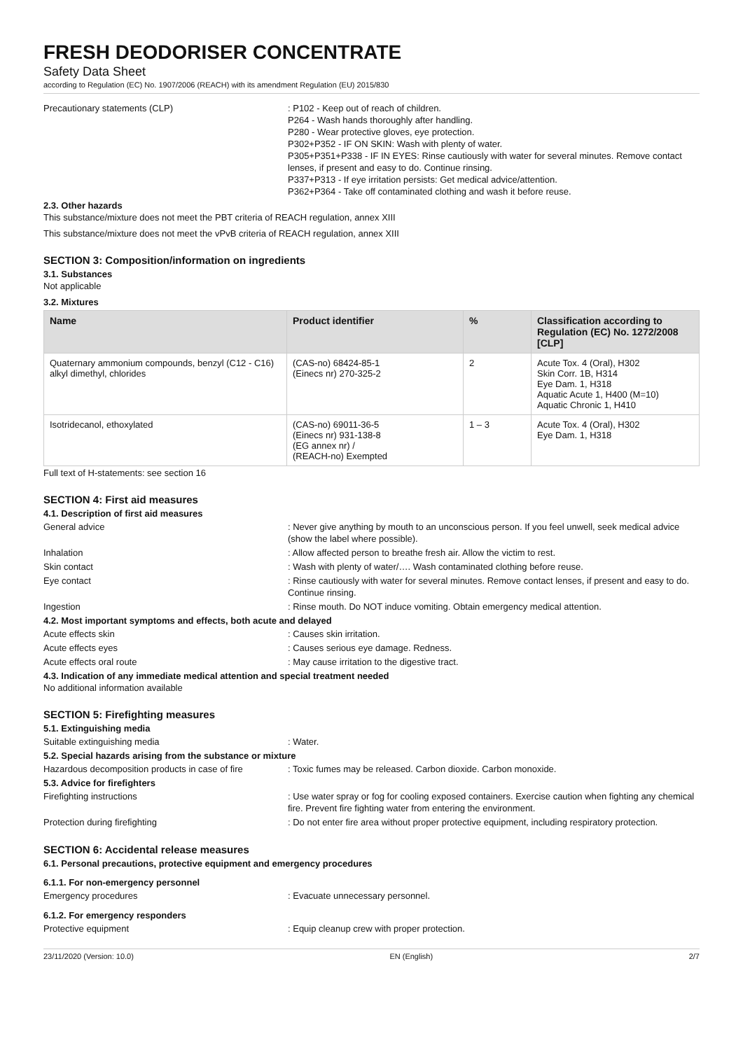FRESH DEODORISER CONCENTRATE
Safety Data Sheet
according to Regulation (EC) No. 1907/2006 (REACH) with its amendment Regulation (EU) 2015/830
Precautionary statements (CLP) : P102 - Keep out of reach of children.
P264 - Wash hands thoroughly after handling.
P280 - Wear protective gloves, eye protection.
P302+P352 - IF ON SKIN: Wash with plenty of water.
P305+P351+P338 - IF IN EYES: Rinse cautiously with water for several minutes. Remove contact lenses, if present and easy to do. Continue rinsing.
P337+P313 - If eye irritation persists: Get medical advice/attention.
P362+P364 - Take off contaminated clothing and wash it before reuse.
2.3. Other hazards
This substance/mixture does not meet the PBT criteria of REACH regulation, annex XIII
This substance/mixture does not meet the vPvB criteria of REACH regulation, annex XIII
SECTION 3: Composition/information on ingredients
3.1. Substances
Not applicable
3.2. Mixtures
| Name | Product identifier | % | Classification according to Regulation (EC) No. 1272/2008 [CLP] |
| --- | --- | --- | --- |
| Quaternary ammonium compounds, benzyl (C12 - C16) alkyl dimethyl, chlorides | (CAS-no) 68424-85-1 (Einecs nr) 270-325-2 | 2 | Acute Tox. 4 (Oral), H302 Skin Corr. 1B, H314 Eye Dam. 1, H318 Aquatic Acute 1, H400 (M=10) Aquatic Chronic 1, H410 |
| Isotridecanol, ethoxylated | (CAS-no) 69011-36-5 (Einecs nr) 931-138-8 (EG annex nr) / (REACH-no) Exempted | 1 – 3 | Acute Tox. 4 (Oral), H302 Eye Dam. 1, H318 |
Full text of H-statements: see section 16
SECTION 4: First aid measures
4.1. Description of first aid measures
General advice : Never give anything by mouth to an unconscious person. If you feel unwell, seek medical advice (show the label where possible).
Inhalation : Allow affected person to breathe fresh air. Allow the victim to rest.
Skin contact : Wash with plenty of water/…. Wash contaminated clothing before reuse.
Eye contact : Rinse cautiously with water for several minutes. Remove contact lenses, if present and easy to do. Continue rinsing.
Ingestion : Rinse mouth. Do NOT induce vomiting. Obtain emergency medical attention.
4.2. Most important symptoms and effects, both acute and delayed
Acute effects skin : Causes skin irritation.
Acute effects eyes : Causes serious eye damage. Redness.
Acute effects oral route : May cause irritation to the digestive tract.
4.3. Indication of any immediate medical attention and special treatment needed
No additional information available
SECTION 5: Firefighting measures
5.1. Extinguishing media
Suitable extinguishing media : Water.
5.2. Special hazards arising from the substance or mixture
Hazardous decomposition products in case of fire
: Toxic fumes may be released. Carbon dioxide. Carbon monoxide.
5.3. Advice for firefighters
Firefighting instructions : Use water spray or fog for cooling exposed containers. Exercise caution when fighting any chemical fire. Prevent fire fighting water from entering the environment.
Protection during firefighting : Do not enter fire area without proper protective equipment, including respiratory protection.
SECTION 6: Accidental release measures
6.1. Personal precautions, protective equipment and emergency procedures
6.1.1. For non-emergency personnel
Emergency procedures : Evacuate unnecessary personnel.
6.1.2. For emergency responders
Protective equipment : Equip cleanup crew with proper protection.
23/11/2020 (Version: 10.0) EN (English) 2/7